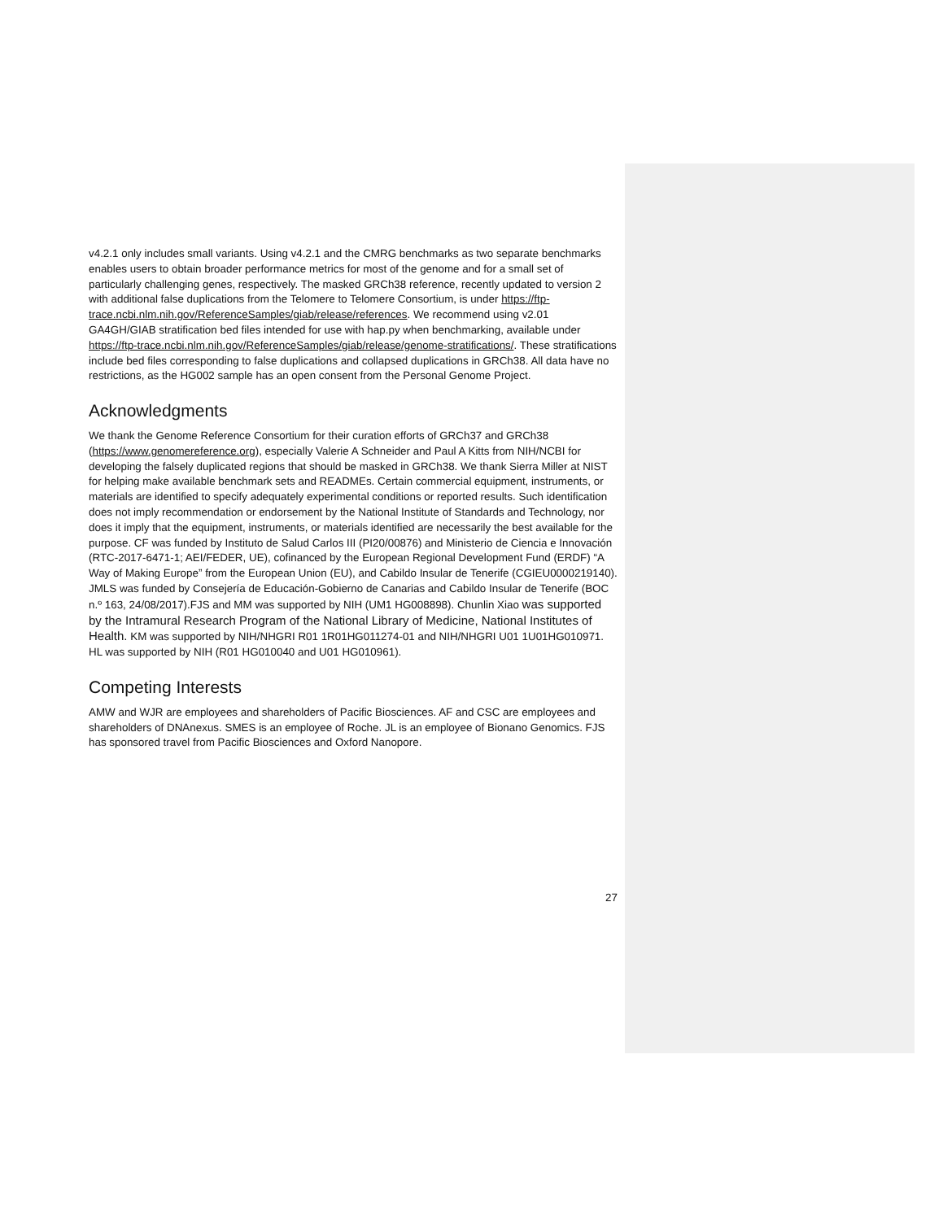v4.2.1 only includes small variants. Using v4.2.1 and the CMRG benchmarks as two separate benchmarks enables users to obtain broader performance metrics for most of the genome and for a small set of particularly challenging genes, respectively. The masked GRCh38 reference, recently updated to version 2 with additional false duplications from the Telomere to Telomere Consortium, is under https://ftp-trace.ncbi.nlm.nih.gov/ReferenceSamples/giab/release/references. We recommend using v2.01 GA4GH/GIAB stratification bed files intended for use with hap.py when benchmarking, available under https://ftp-trace.ncbi.nlm.nih.gov/ReferenceSamples/giab/release/genome-stratifications/. These stratifications include bed files corresponding to false duplications and collapsed duplications in GRCh38. All data have no restrictions, as the HG002 sample has an open consent from the Personal Genome Project.
Acknowledgments
We thank the Genome Reference Consortium for their curation efforts of GRCh37 and GRCh38 (https://www.genomereference.org), especially Valerie A Schneider and Paul A Kitts from NIH/NCBI for developing the falsely duplicated regions that should be masked in GRCh38. We thank Sierra Miller at NIST for helping make available benchmark sets and READMEs. Certain commercial equipment, instruments, or materials are identified to specify adequately experimental conditions or reported results. Such identification does not imply recommendation or endorsement by the National Institute of Standards and Technology, nor does it imply that the equipment, instruments, or materials identified are necessarily the best available for the purpose. CF was funded by Instituto de Salud Carlos III (PI20/00876) and Ministerio de Ciencia e Innovación (RTC-2017-6471-1; AEI/FEDER, UE), cofinanced by the European Regional Development Fund (ERDF) “A Way of Making Europe” from the European Union (EU), and Cabildo Insular de Tenerife (CGIEU0000219140). JMLS was funded by Consejería de Educación-Gobierno de Canarias and Cabildo Insular de Tenerife (BOC n.º 163, 24/08/2017).FJS and MM was supported by NIH (UM1 HG008898). Chunlin Xiao was supported by the Intramural Research Program of the National Library of Medicine, National Institutes of Health. KM was supported by NIH/NHGRI R01 1R01HG011274-01 and NIH/NHGRI U01 1U01HG010971. HL was supported by NIH (R01 HG010040 and U01 HG010961).
Competing Interests
AMW and WJR are employees and shareholders of Pacific Biosciences. AF and CSC are employees and shareholders of DNAnexus. SMES is an employee of Roche. JL is an employee of Bionano Genomics. FJS has sponsored travel from Pacific Biosciences and Oxford Nanopore.
27